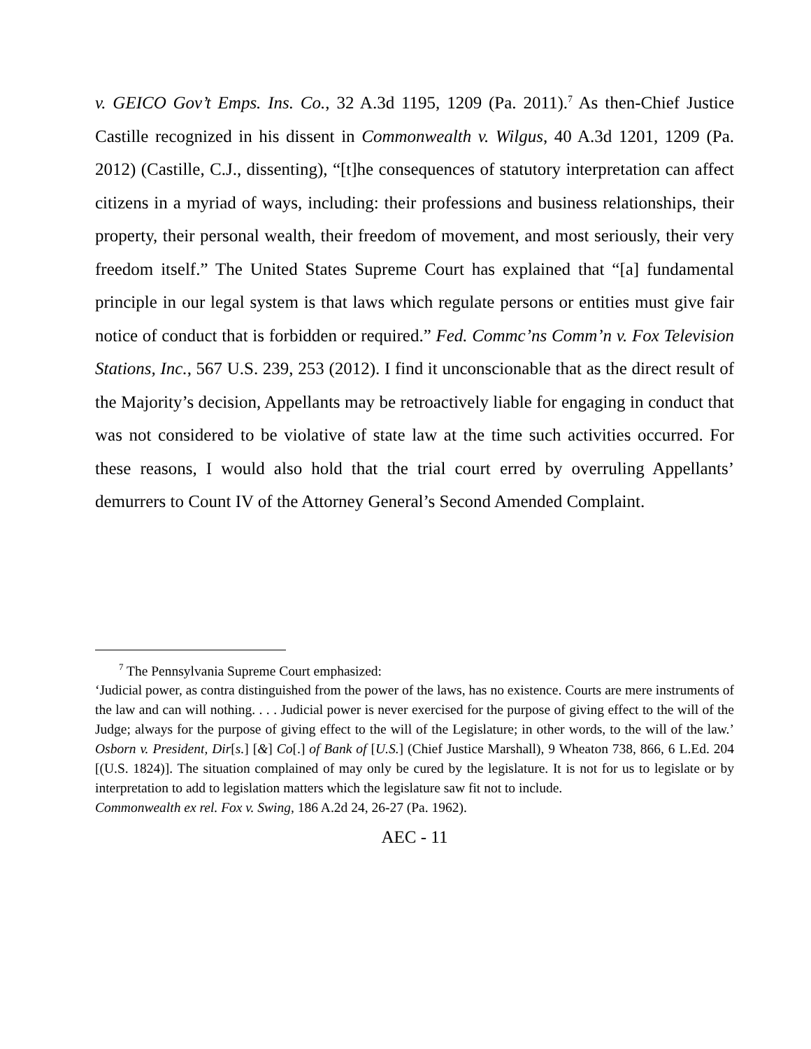v. GEICO Gov’t Emps. Ins. Co., 32 A.3d 1195, 1209 (Pa. 2011).<sup>7</sup> As then-Chief Justice Castille recognized in his dissent in Commonwealth v. Wilgus, 40 A.3d 1201, 1209 (Pa. 2012) (Castille, C.J., dissenting), “[t]he consequences of statutory interpretation can affect citizens in a myriad of ways, including: their professions and business relationships, their property, their personal wealth, their freedom of movement, and most seriously, their very freedom itself.” The United States Supreme Court has explained that “[a] fundamental principle in our legal system is that laws which regulate persons or entities must give fair notice of conduct that is forbidden or required.” Fed. Commc’ns Comm’n v. Fox Television Stations, Inc., 567 U.S. 239, 253 (2012). I find it unconscionable that as the direct result of the Majority’s decision, Appellants may be retroactively liable for engaging in conduct that was not considered to be violative of state law at the time such activities occurred. For these reasons, I would also hold that the trial court erred by overruling Appellants’ demurrers to Count IV of the Attorney General’s Second Amended Complaint.
<sup>7</sup> The Pennsylvania Supreme Court emphasized:
‘Judicial power, as contra distinguished from the power of the laws, has no existence. Courts are mere instruments of the law and can will nothing. . . . Judicial power is never exercised for the purpose of giving effect to the will of the Judge; always for the purpose of giving effect to the will of the Legislature; in other words, to the will of the law.’ Osborn v. President, Dir[s.] [&] Co[.] of Bank of [U.S.] (Chief Justice Marshall), 9 Wheaton 738, 866, 6 L.Ed. 204 [(U.S. 1824)]. The situation complained of may only be cured by the legislature. It is not for us to legislate or by interpretation to add to legislation matters which the legislature saw fit not to include.
Commonwealth ex rel. Fox v. Swing, 186 A.2d 24, 26-27 (Pa. 1962).
AEC - 11